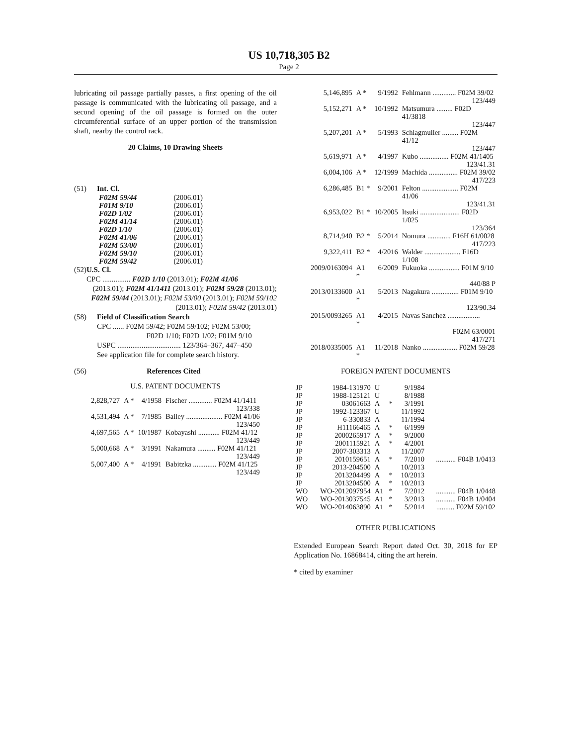US 10,718,305 B2
Page 2
lubricating oil passage partially passes, a first opening of the oil passage is communicated with the lubricating oil passage, and a second opening of the oil passage is formed on the outer circumferential surface of an upper portion of the transmission shaft, nearby the control rack.
20 Claims, 10 Drawing Sheets
(51) Int. Cl.
| F02M 59/44 | (2006.01) |
| F01M 9/10 | (2006.01) |
| F02D 1/02 | (2006.01) |
| F02M 41/14 | (2006.01) |
| F02D 1/10 | (2006.01) |
| F02M 41/06 | (2006.01) |
| F02M 53/00 | (2006.01) |
| F02M 59/10 | (2006.01) |
| F02M 59/42 | (2006.01) |
(52) U.S. Cl.
CPC ............... F02D 1/10 (2013.01); F02M 41/06
(2013.01); F02M 41/1411 (2013.01); F02M 59/28 (2013.01); F02M 59/44 (2013.01); F02M 53/00 (2013.01); F02M 59/102 (2013.01); F02M 59/42 (2013.01)
(58) Field of Classification Search
CPC ...... F02M 59/42; F02M 59/102; F02M 53/00;
F02D 1/10; F02D 1/02; F01M 9/10
USPC .................................. 123/364–367, 447–450
See application file for complete search history.
(56) References Cited
U.S. PATENT DOCUMENTS
| 2,828,727 | A * | 4/1958 | Fischer ............. F02M 41/1411 |
| | | | 123/338 |
| 4,531,494 | A * | 7/1985 | Bailey .................... F02M 41/06 |
| | | | 123/450 |
| 4,697,565 | A * | 10/1987 | Kobayashi ............ F02M 41/12 |
| | | | 123/449 |
| 5,000,668 | A * | 3/1991 | Nakamura .......... F02M 41/121 |
| | | | 123/449 |
| 5,007,400 | A * | 4/1991 | Babitzka ............. F02M 41/125 |
| | | | 123/449 |
| 5,146,895 | A * | 9/1992 | Fehlmann ............. F02M 39/02 |
| 123/449 | | | |
| 5,152,271 | A * | 10/1992 | Matsumura ......... F02D 41/3818 |
| 123/447 | | | |
| 5,207,201 | A * | 5/1993 | Schlagmuller ......... F02M 41/12 |
| 123/447 | | | |
| 5,619,971 | A * | 4/1997 | Kubo ................ F02M 41/1405 |
| 123/41.31 | | | |
| 6,004,106 | A * | 12/1999 | Machida ................ F02M 39/02 |
| 417/223 | | | |
| 6,286,485 | B1 * | 9/2001 | Felton .................... F02M 41/06 |
| 123/41.31 | | | |
| 6,953,022 | B1 * | 10/2005 | Itsuki ...................... F02D 1/025 |
| 123/364 | | | |
| 8,714,940 | B2 * | 5/2014 | Nomura ............. F16H 61/0028 |
| 417/223 | | | |
| 9,322,411 | B2 * | 4/2016 | Walder .................... F16D 1/108 |
| 2009/0163094 | A1 * | 6/2009 | Fukuoka ................. F01M 9/10 |
| 440/88 P | | | |
| 2013/0133600 | A1 * | 5/2013 | Nagakura ............... F01M 9/10 |
| 123/90.34 | | | |
| 2015/0093265 | A1 * | 4/2015 | Navas Sanchez .................. |
| F02M 63/0001 | | | |
| 417/271 | | | |
| 2018/0335005 | A1 * | 11/2018 | Nanko ................... F02M 59/28 |
FOREIGN PATENT DOCUMENTS
| JP | 1984-131970 | U | | 9/1984 | |
| JP | 1988-125121 | U | | 8/1988 | |
| JP | 03061663 | A | * | 3/1991 | |
| JP | 1992-123367 | U | | 11/1992 | |
| JP | 6-330833 | A | | 11/1994 | |
| JP | H11166465 | A | * | 6/1999 | |
| JP | 2000265917 | A | * | 9/2000 | |
| JP | 2001115921 | A | * | 4/2001 | |
| JP | 2007-303313 | A | | 11/2007 | |
| JP | 2010159651 | A | * | 7/2010 | ........... F04B 1/0413 |
| JP | 2013-204500 | A | | 10/2013 | |
| JP | 2013204499 | A | * | 10/2013 | |
| JP | 2013204500 | A | * | 10/2013 | |
| WO | WO-2012097954 | A1 | * | 7/2012 | ........... F04B 1/0448 |
| WO | WO-2013037545 | A1 | * | 3/2013 | ........... F04B 1/0404 |
| WO | WO-2014063890 | A1 | * | 5/2014 | .......... F02M 59/102 |
OTHER PUBLICATIONS
Extended European Search Report dated Oct. 30, 2018 for EP Application No. 16868414, citing the art herein.
* cited by examiner